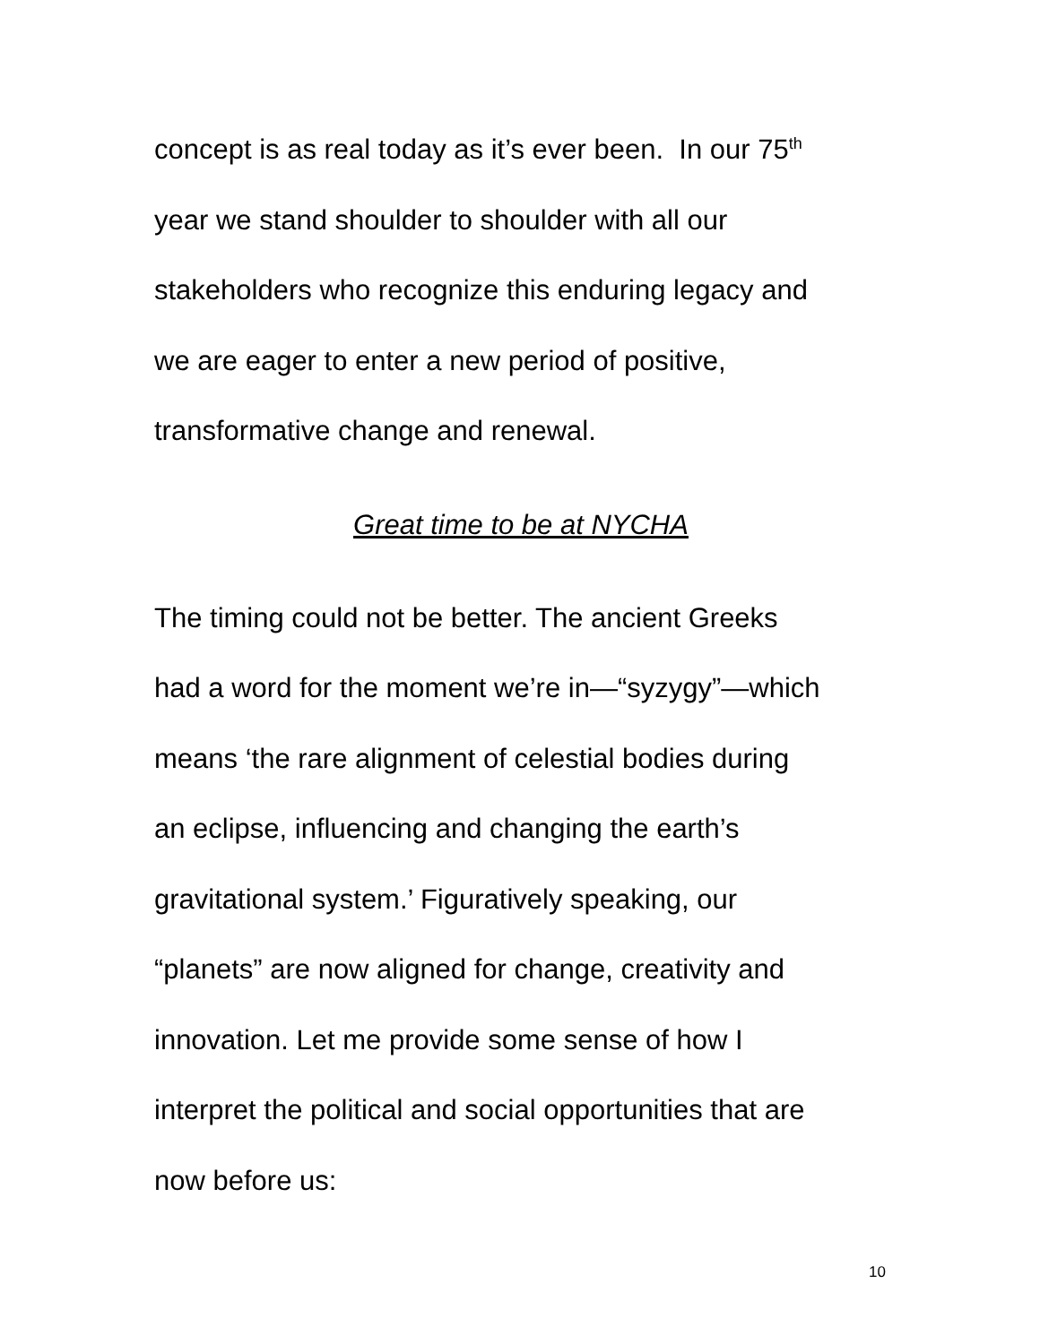concept is as real today as it’s ever been. In our 75<sup>th</sup>
year we stand shoulder to shoulder with all our
stakeholders who recognize this enduring legacy and
we are eager to enter a new period of positive,
transformative change and renewal.
Great time to be at NYCHA
The timing could not be better. The ancient Greeks
had a word for the moment we’re in—“syzygy”—which
means ‘the rare alignment of celestial bodies during
an eclipse, influencing and changing the earth’s
gravitational system.’ Figuratively speaking, our
“planets” are now aligned for change, creativity and
innovation. Let me provide some sense of how I
interpret the political and social opportunities that are
now before us:
10